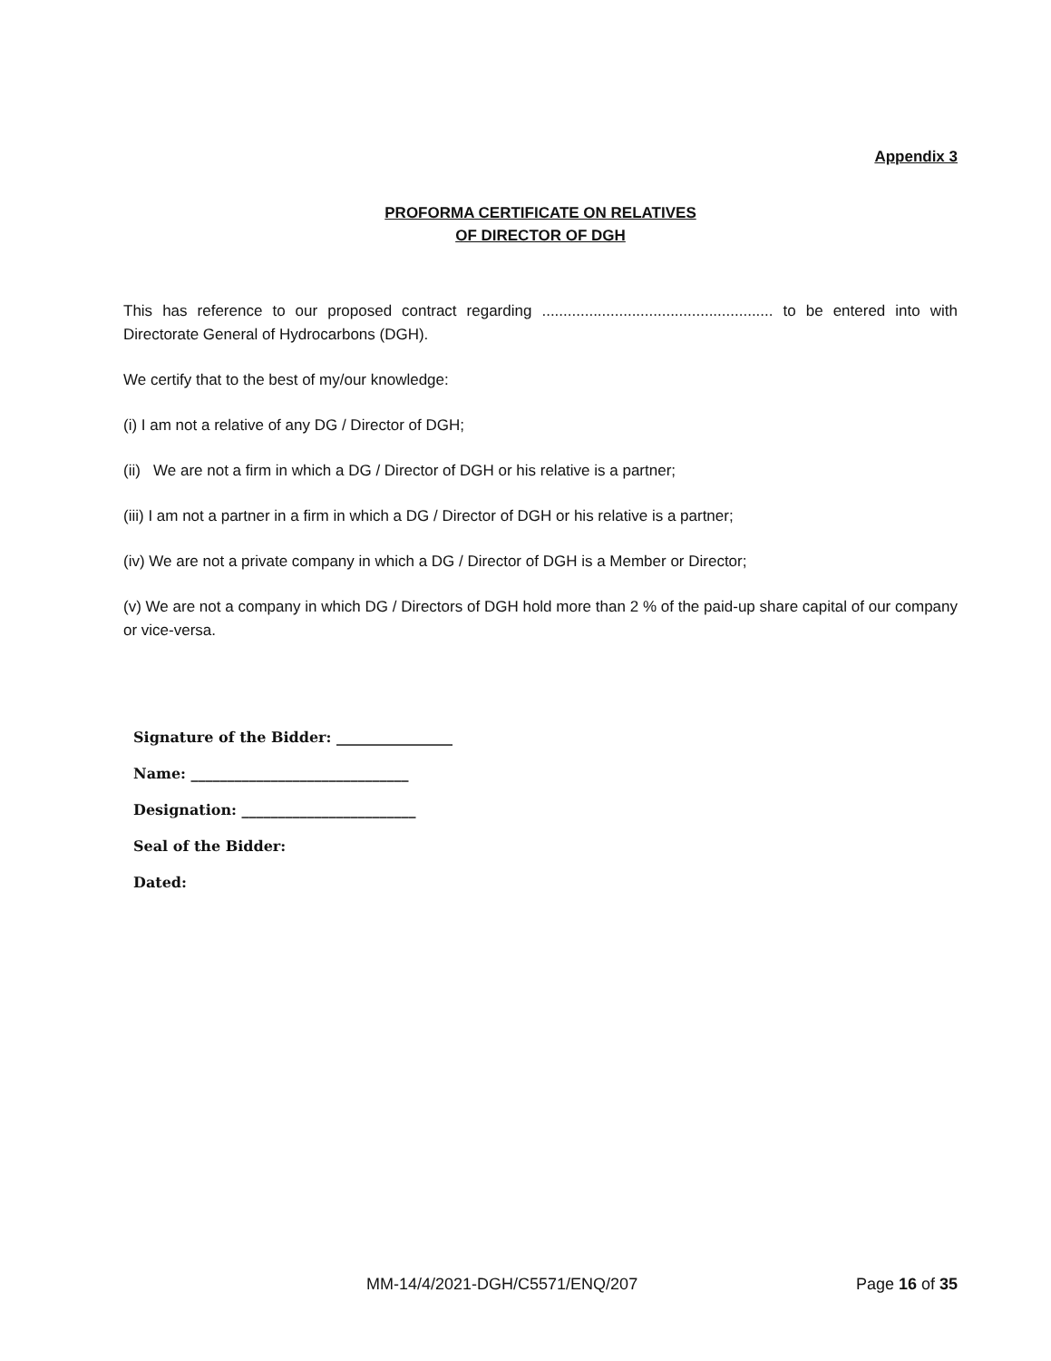Appendix 3
PROFORMA CERTIFICATE ON RELATIVES
OF DIRECTOR OF DGH
This has reference to our proposed contract regarding ...................................................... to be entered into with Directorate General of Hydrocarbons (DGH).
We certify that to the best of my/our knowledge:
(i) I am not a relative of any DG / Director of DGH;
(ii) We are not a firm in which a DG / Director of DGH or his relative is a partner;
(iii) I am not a partner in a firm in which a DG / Director of DGH or his relative is a partner;
(iv) We are not a private company in which a DG / Director of DGH is a Member or Director;
(v) We are not a company in which DG / Directors of DGH hold more than 2 % of the paid-up share capital of our company or vice-versa.
Signature of the Bidder: ________________
Name: ______________________________
Designation: ________________________
Seal of the Bidder:
Dated:
MM-14/4/2021-DGH/C5571/ENQ/207 Page 16 of 35